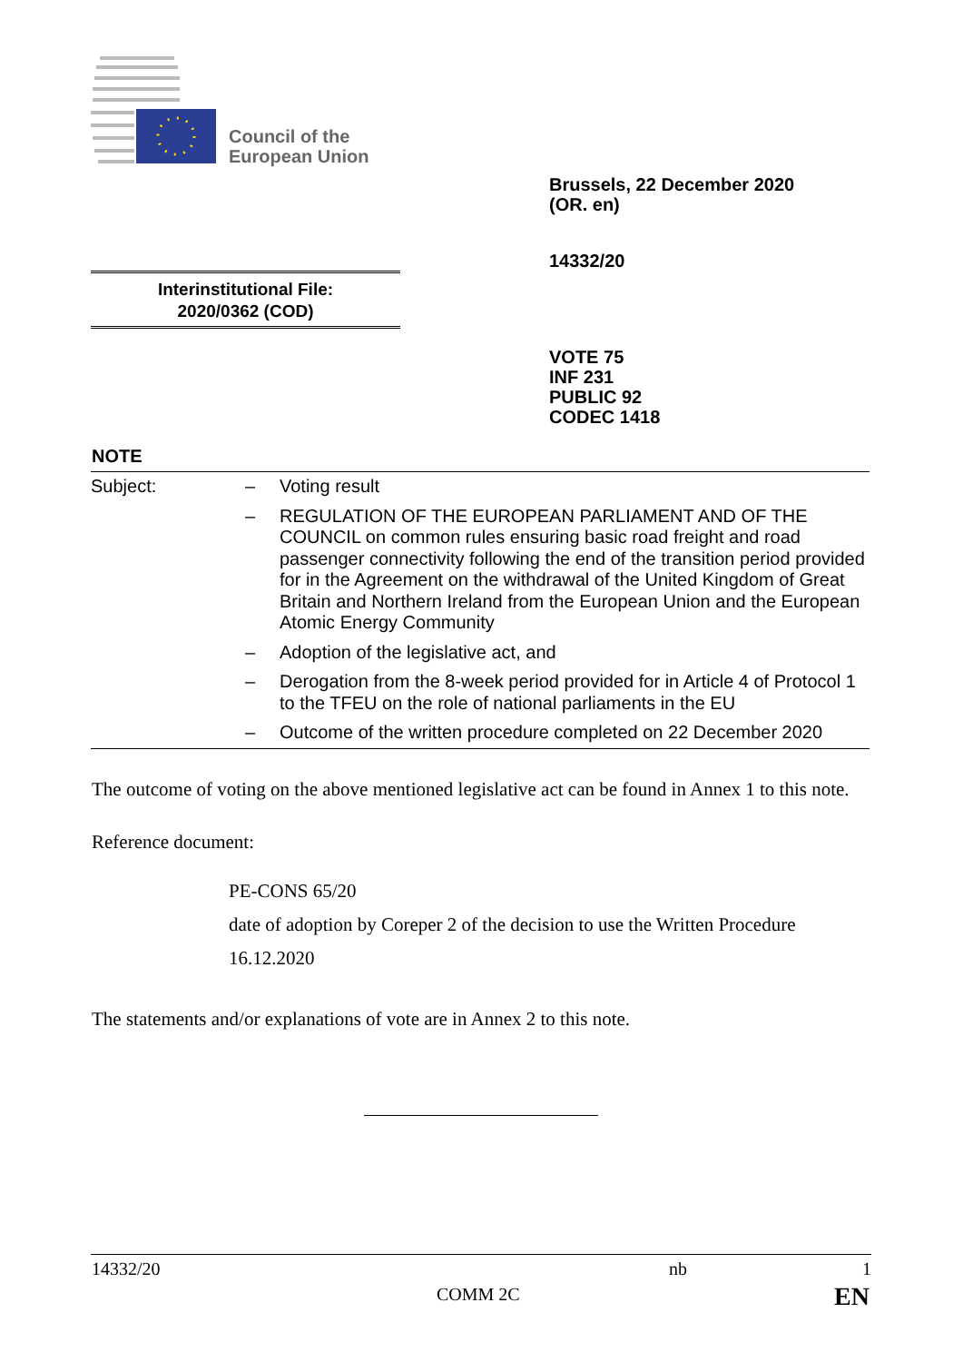Council of the
European Union
Brussels, 22 December 2020
(OR. en)
14332/20
Interinstitutional File:
2020/0362 (COD)
VOTE 75
INF 231
PUBLIC 92
CODEC 1418
NOTE
| Subject: | – | Voting result |
| | – | REGULATION OF THE EUROPEAN PARLIAMENT AND OF THE COUNCIL on common rules ensuring basic road freight and road passenger connectivity following the end of the transition period provided for in the Agreement on the withdrawal of the United Kingdom of Great Britain and Northern Ireland from the European Union and the European Atomic Energy Community |
| | – | Adoption of the legislative act, and |
| | – | Derogation from the 8-week period provided for in Article 4 of Protocol 1 to the TFEU on the role of national parliaments in the EU |
| | – | Outcome of the written procedure completed on 22 December 2020 |
The outcome of voting on the above mentioned legislative act can be found in Annex 1 to this note.
Reference document:
PE-CONS 65/20
date of adoption by Coreper 2 of the decision to use the Written Procedure
16.12.2020
The statements and/or explanations of vote are in Annex 2 to this note.
14332/20 nb 1
COMM 2C EN